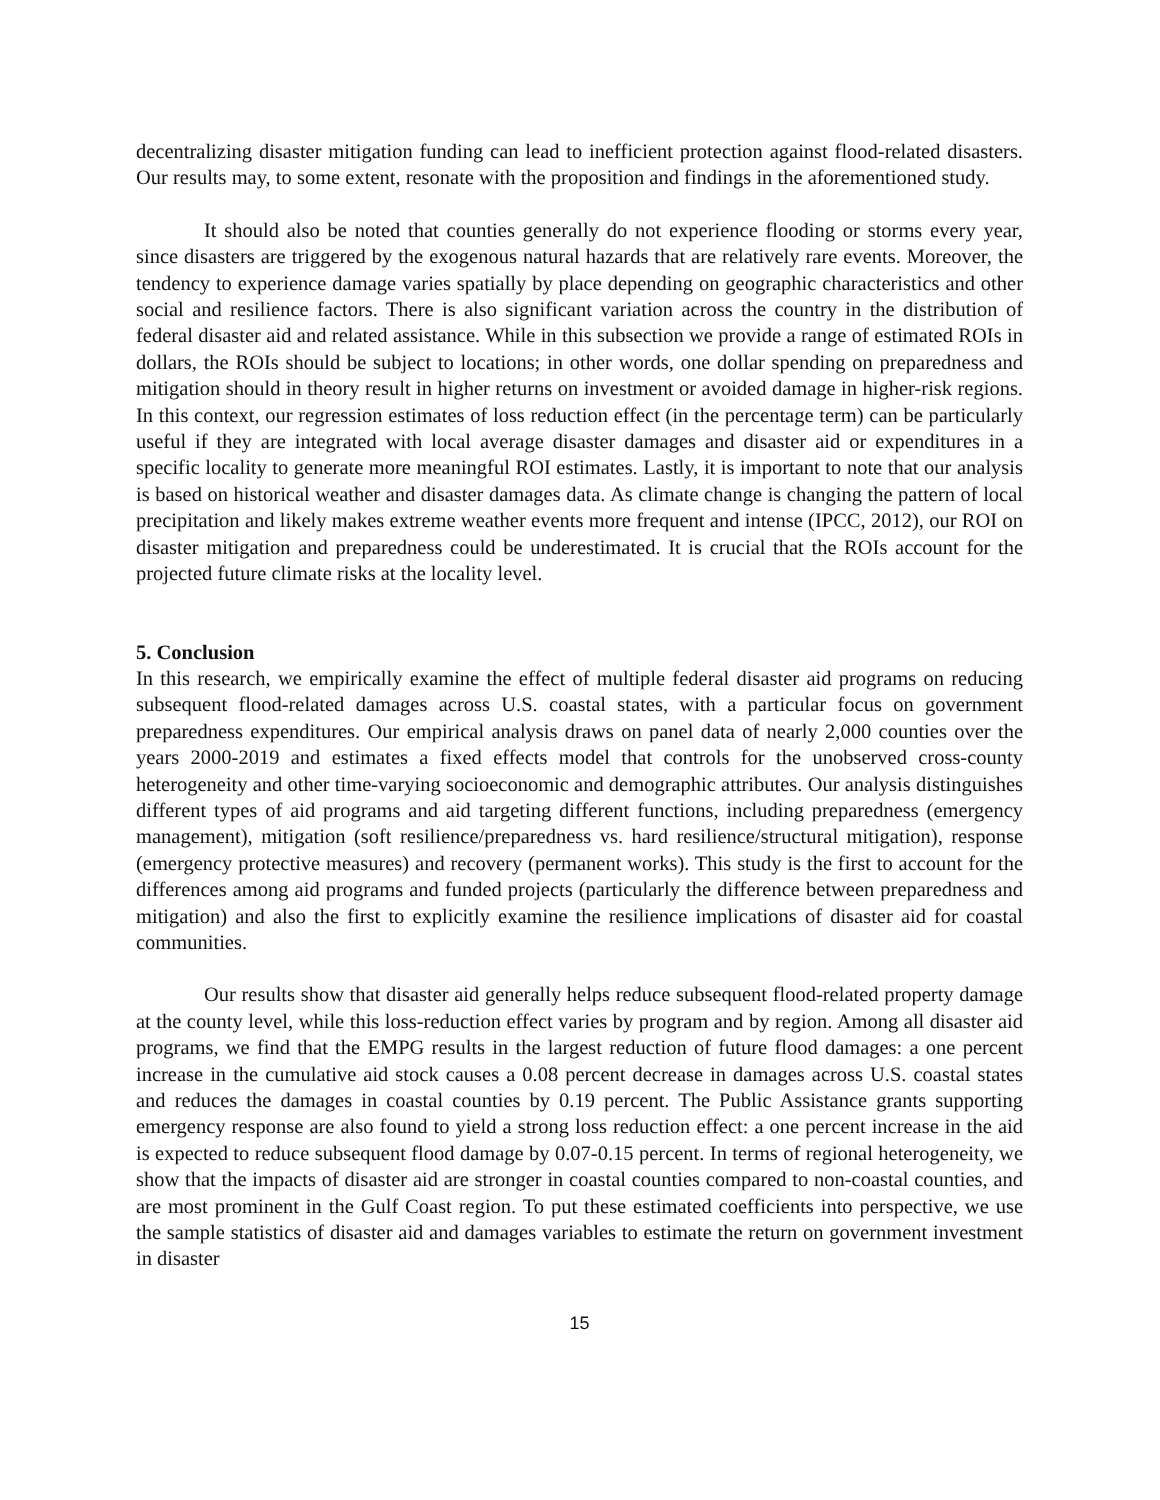decentralizing disaster mitigation funding can lead to inefficient protection against flood-related disasters. Our results may, to some extent, resonate with the proposition and findings in the aforementioned study.
It should also be noted that counties generally do not experience flooding or storms every year, since disasters are triggered by the exogenous natural hazards that are relatively rare events. Moreover, the tendency to experience damage varies spatially by place depending on geographic characteristics and other social and resilience factors. There is also significant variation across the country in the distribution of federal disaster aid and related assistance. While in this subsection we provide a range of estimated ROIs in dollars, the ROIs should be subject to locations; in other words, one dollar spending on preparedness and mitigation should in theory result in higher returns on investment or avoided damage in higher-risk regions. In this context, our regression estimates of loss reduction effect (in the percentage term) can be particularly useful if they are integrated with local average disaster damages and disaster aid or expenditures in a specific locality to generate more meaningful ROI estimates. Lastly, it is important to note that our analysis is based on historical weather and disaster damages data. As climate change is changing the pattern of local precipitation and likely makes extreme weather events more frequent and intense (IPCC, 2012), our ROI on disaster mitigation and preparedness could be underestimated. It is crucial that the ROIs account for the projected future climate risks at the locality level.
5. Conclusion
In this research, we empirically examine the effect of multiple federal disaster aid programs on reducing subsequent flood-related damages across U.S. coastal states, with a particular focus on government preparedness expenditures. Our empirical analysis draws on panel data of nearly 2,000 counties over the years 2000-2019 and estimates a fixed effects model that controls for the unobserved cross-county heterogeneity and other time-varying socioeconomic and demographic attributes. Our analysis distinguishes different types of aid programs and aid targeting different functions, including preparedness (emergency management), mitigation (soft resilience/preparedness vs. hard resilience/structural mitigation), response (emergency protective measures) and recovery (permanent works). This study is the first to account for the differences among aid programs and funded projects (particularly the difference between preparedness and mitigation) and also the first to explicitly examine the resilience implications of disaster aid for coastal communities.
Our results show that disaster aid generally helps reduce subsequent flood-related property damage at the county level, while this loss-reduction effect varies by program and by region. Among all disaster aid programs, we find that the EMPG results in the largest reduction of future flood damages: a one percent increase in the cumulative aid stock causes a 0.08 percent decrease in damages across U.S. coastal states and reduces the damages in coastal counties by 0.19 percent. The Public Assistance grants supporting emergency response are also found to yield a strong loss reduction effect: a one percent increase in the aid is expected to reduce subsequent flood damage by 0.07-0.15 percent. In terms of regional heterogeneity, we show that the impacts of disaster aid are stronger in coastal counties compared to non-coastal counties, and are most prominent in the Gulf Coast region. To put these estimated coefficients into perspective, we use the sample statistics of disaster aid and damages variables to estimate the return on government investment in disaster
15